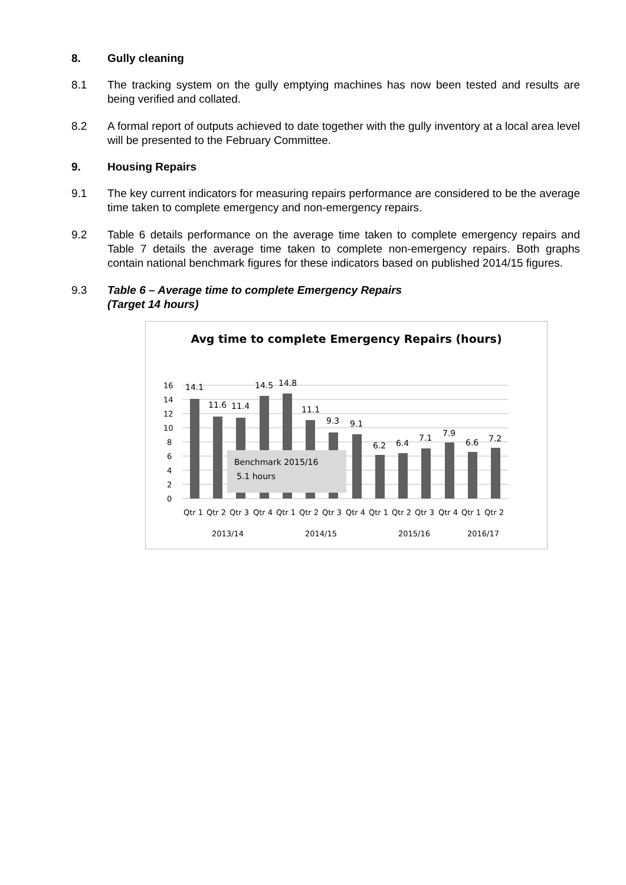8. Gully cleaning
8.1 The tracking system on the gully emptying machines has now been tested and results are being verified and collated.
8.2 A formal report of outputs achieved to date together with the gully inventory at a local area level will be presented to the February Committee.
9. Housing Repairs
9.1 The key current indicators for measuring repairs performance are considered to be the average time taken to complete emergency and non-emergency repairs.
9.2 Table 6 details performance on the average time taken to complete emergency repairs and Table 7 details the average time taken to complete non-emergency repairs. Both graphs contain national benchmark figures for these indicators based on published 2014/15 figures.
9.3 Table 6 – Average time to complete Emergency Repairs
(Target 14 hours)
Avg time to complete Emergency Repairs (hours)
16
14
12
10
8
6
4
2
0
Benchmark 2015/16
5.1 hours
14.1
11.6
11.4
14.5
14.8
11.1
9.3
9.1
6.2
6.4
7.1
7.9
6.6
7.2
Qtr 1
Qtr 2
Qtr 3
Qtr 4
Qtr 1
Qtr 2
Qtr 3
Qtr 4
Qtr 1
Qtr 2
Qtr 3
Qtr 4
Qtr 1
Qtr 2
2013/14
2014/15
2015/16
2016/17